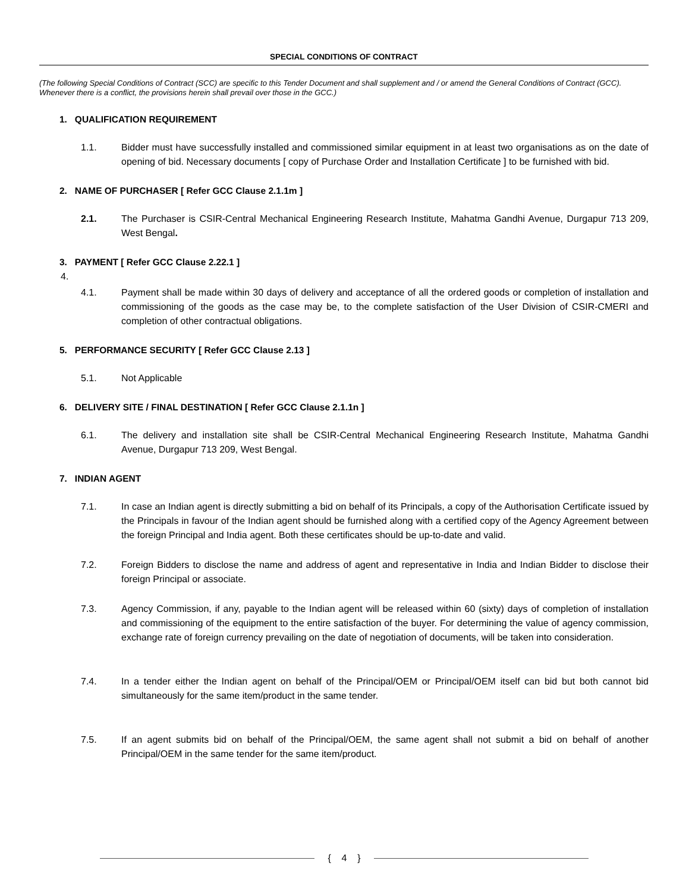SPECIAL CONDITIONS OF CONTRACT
(The following Special Conditions of Contract (SCC) are specific to this Tender Document and shall supplement and / or amend the General Conditions of Contract (GCC). Whenever there is a conflict, the provisions herein shall prevail over those in the GCC.)
1. QUALIFICATION REQUIREMENT
1.1. Bidder must have successfully installed and commissioned similar equipment in at least two organisations as on the date of opening of bid. Necessary documents [ copy of Purchase Order and Installation Certificate ] to be furnished with bid.
2. NAME OF PURCHASER [ Refer GCC Clause 2.1.1m ]
2.1. The Purchaser is CSIR-Central Mechanical Engineering Research Institute, Mahatma Gandhi Avenue, Durgapur 713 209, West Bengal.
3. PAYMENT [ Refer GCC Clause 2.22.1 ]
4.
4.1. Payment shall be made within 30 days of delivery and acceptance of all the ordered goods or completion of installation and commissioning of the goods as the case may be, to the complete satisfaction of the User Division of CSIR-CMERI and completion of other contractual obligations.
5. PERFORMANCE SECURITY [ Refer GCC Clause 2.13 ]
5.1. Not Applicable
6. DELIVERY SITE / FINAL DESTINATION [ Refer GCC Clause 2.1.1n ]
6.1. The delivery and installation site shall be CSIR-Central Mechanical Engineering Research Institute, Mahatma Gandhi Avenue, Durgapur 713 209, West Bengal.
7. INDIAN AGENT
7.1. In case an Indian agent is directly submitting a bid on behalf of its Principals, a copy of the Authorisation Certificate issued by the Principals in favour of the Indian agent should be furnished along with a certified copy of the Agency Agreement between the foreign Principal and India agent. Both these certificates should be up-to-date and valid.
7.2. Foreign Bidders to disclose the name and address of agent and representative in India and Indian Bidder to disclose their foreign Principal or associate.
7.3. Agency Commission, if any, payable to the Indian agent will be released within 60 (sixty) days of completion of installation and commissioning of the equipment to the entire satisfaction of the buyer. For determining the value of agency commission, exchange rate of foreign currency prevailing on the date of negotiation of documents, will be taken into consideration.
7.4. In a tender either the Indian agent on behalf of the Principal/OEM or Principal/OEM itself can bid but both cannot bid simultaneously for the same item/product in the same tender.
7.5. If an agent submits bid on behalf of the Principal/OEM, the same agent shall not submit a bid on behalf of another Principal/OEM in the same tender for the same item/product.
{ 4 }